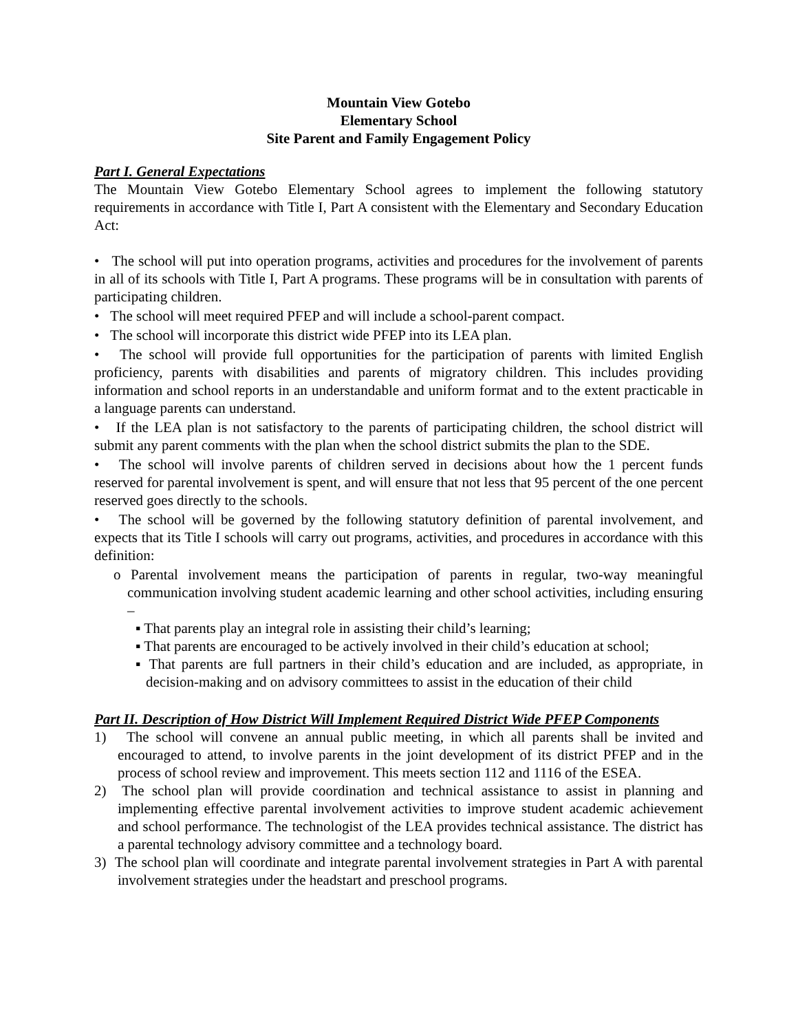Mountain View Gotebo
Elementary School
Site Parent and Family Engagement Policy
Part I. General Expectations
The Mountain View Gotebo Elementary School agrees to implement the following statutory requirements in accordance with Title I, Part A consistent with the Elementary and Secondary Education Act:
• The school will put into operation programs, activities and procedures for the involvement of parents in all of its schools with Title I, Part A programs. These programs will be in consultation with parents of participating children.
• The school will meet required PFEP and will include a school-parent compact.
• The school will incorporate this district wide PFEP into its LEA plan.
• The school will provide full opportunities for the participation of parents with limited English proficiency, parents with disabilities and parents of migratory children. This includes providing information and school reports in an understandable and uniform format and to the extent practicable in a language parents can understand.
• If the LEA plan is not satisfactory to the parents of participating children, the school district will submit any parent comments with the plan when the school district submits the plan to the SDE.
• The school will involve parents of children served in decisions about how the 1 percent funds reserved for parental involvement is spent, and will ensure that not less that 95 percent of the one percent reserved goes directly to the schools.
• The school will be governed by the following statutory definition of parental involvement, and expects that its Title I schools will carry out programs, activities, and procedures in accordance with this definition:
o Parental involvement means the participation of parents in regular, two-way meaningful communication involving student academic learning and other school activities, including ensuring –
▪ That parents play an integral role in assisting their child’s learning;
▪ That parents are encouraged to be actively involved in their child’s education at school;
▪ That parents are full partners in their child’s education and are included, as appropriate, in decision-making and on advisory committees to assist in the education of their child
Part II. Description of How District Will Implement Required District Wide PFEP Components
1) The school will convene an annual public meeting, in which all parents shall be invited and encouraged to attend, to involve parents in the joint development of its district PFEP and in the process of school review and improvement. This meets section 112 and 1116 of the ESEA.
2) The school plan will provide coordination and technical assistance to assist in planning and implementing effective parental involvement activities to improve student academic achievement and school performance. The technologist of the LEA provides technical assistance. The district has a parental technology advisory committee and a technology board.
3) The school plan will coordinate and integrate parental involvement strategies in Part A with parental involvement strategies under the headstart and preschool programs.